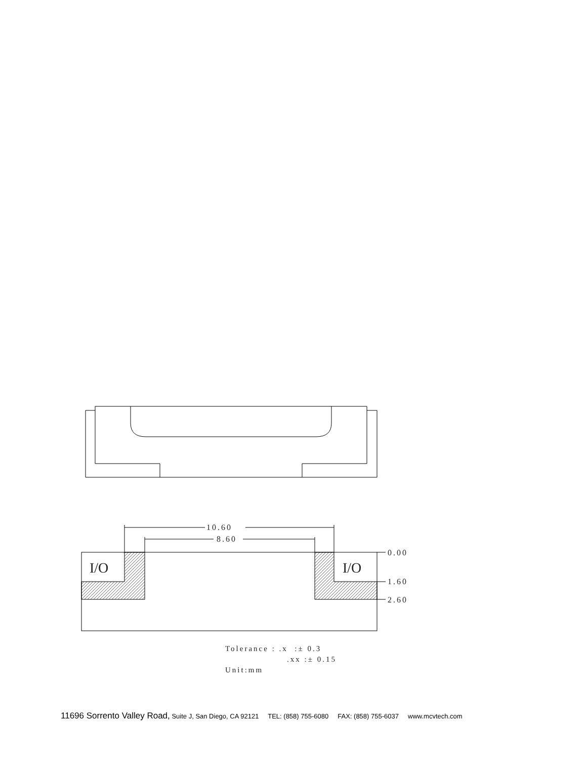10.60
8.60
0.00
1.60
2.60
I/O
I/O
Tolerance : .x :± 0.3
.xx :± 0.15
Unit:mm
11696 Sorrento Valley Road, Suite J, San Diego, CA 92121 TEL: (858) 755-6080 FAX: (858) 755-6037 www.mcvtech.com